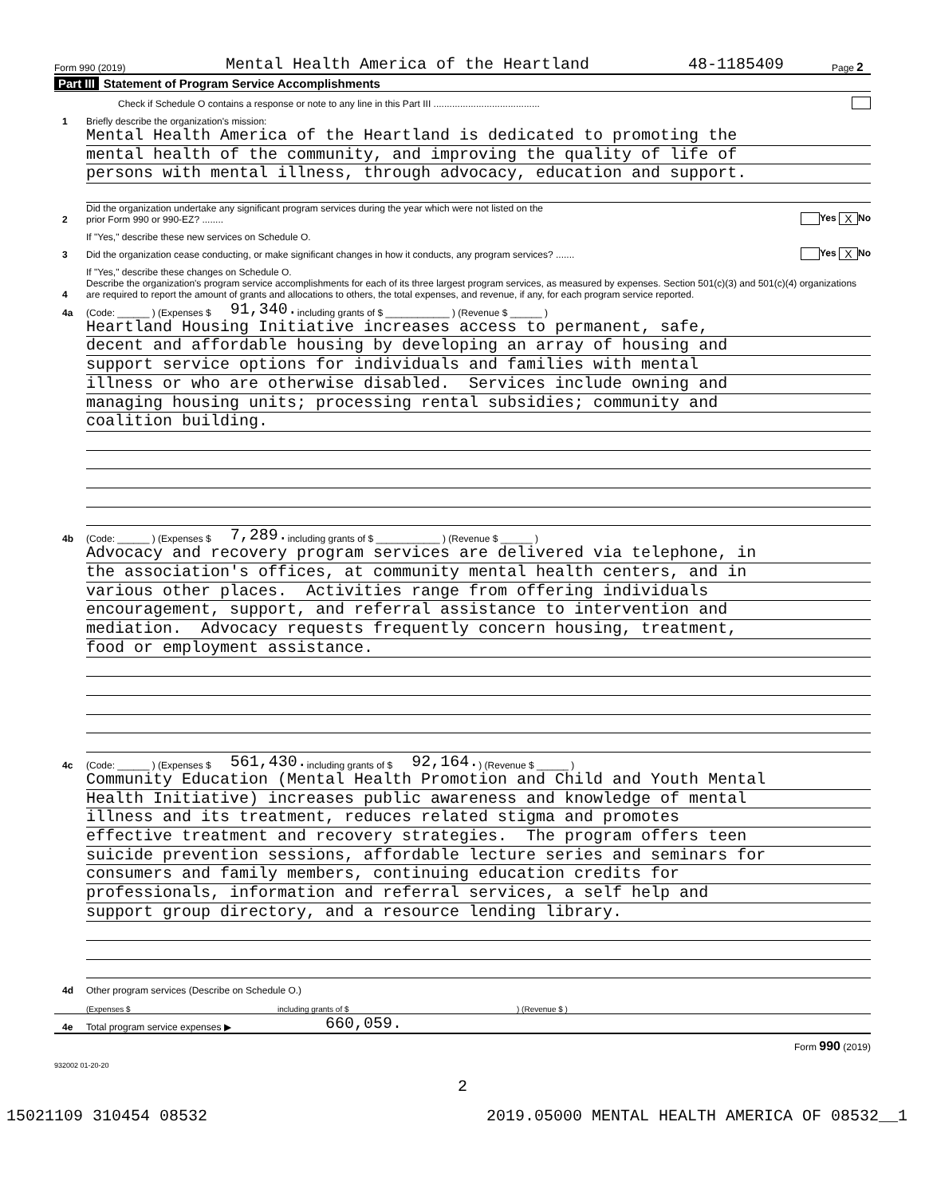Form 990 (2019) Mental Health America of the Heartland 48-1185409 Page 2
Part III Statement of Program Service Accomplishments
Check if Schedule O contains a response or note to any line in this Part III ........................................
1 Briefly describe the organization's mission:
Mental Health America of the Heartland is dedicated to promoting the
mental health of the community, and improving the quality of life of
persons with mental illness, through advocacy, education and support.
2 Did the organization undertake any significant program services during the year which were not listed on the
prior Form 990 or 990-EZ? ........ Yes X No
If "Yes," describe these new services on Schedule O.
3 Did the organization cease conducting, or make significant changes in how it conducts, any program services? ....... Yes X No
If "Yes," describe these changes on Schedule O.
4 Describe the organization's program service accomplishments for each of its three largest program services, as measured by expenses. Section 501(c)(3) and 501(c)(4) organizations are required to report the amount of grants and allocations to others, the total expenses, and revenue, if any, for each program service reported.
4a (Code: ______ ) (Expenses $ 91,340. including grants of $ ____________ ) (Revenue $ ______ )
Heartland Housing Initiative increases access to permanent, safe,
decent and affordable housing by developing an array of housing and
support service options for individuals and families with mental
illness or who are otherwise disabled. Services include owning and
managing housing units; processing rental subsidies; community and
coalition building.
4b (Code: ______ ) (Expenses $ 7,289. including grants of $ ____________ ) (Revenue $ ______ )
Advocacy and recovery program services are delivered via telephone, in
the association's offices, at community mental health centers, and in
various other places. Activities range from offering individuals
encouragement, support, and referral assistance to intervention and
mediation. Advocacy requests frequently concern housing, treatment,
food or employment assistance.
4c (Code: ______ ) (Expenses $ 561,430. including grants of $ 92,164. ) (Revenue $ ______ )
Community Education (Mental Health Promotion and Child and Youth Mental
Health Initiative) increases public awareness and knowledge of mental
illness and its treatment, reduces related stigma and promotes
effective treatment and recovery strategies. The program offers teen
suicide prevention sessions, affordable lecture series and seminars for
consumers and family members, continuing education credits for
professionals, information and referral services, a self help and
support group directory, and a resource lending library.
4d Other program services (Describe on Schedule O.)
(Expenses $ including grants of $) (Revenue $ )
4e Total program service expenses ▶ 660,059.
Form 990 (2019)
932002 01-20-20
2
15021109 310454 08532 2019.05000 MENTAL HEALTH AMERICA OF 08532__1